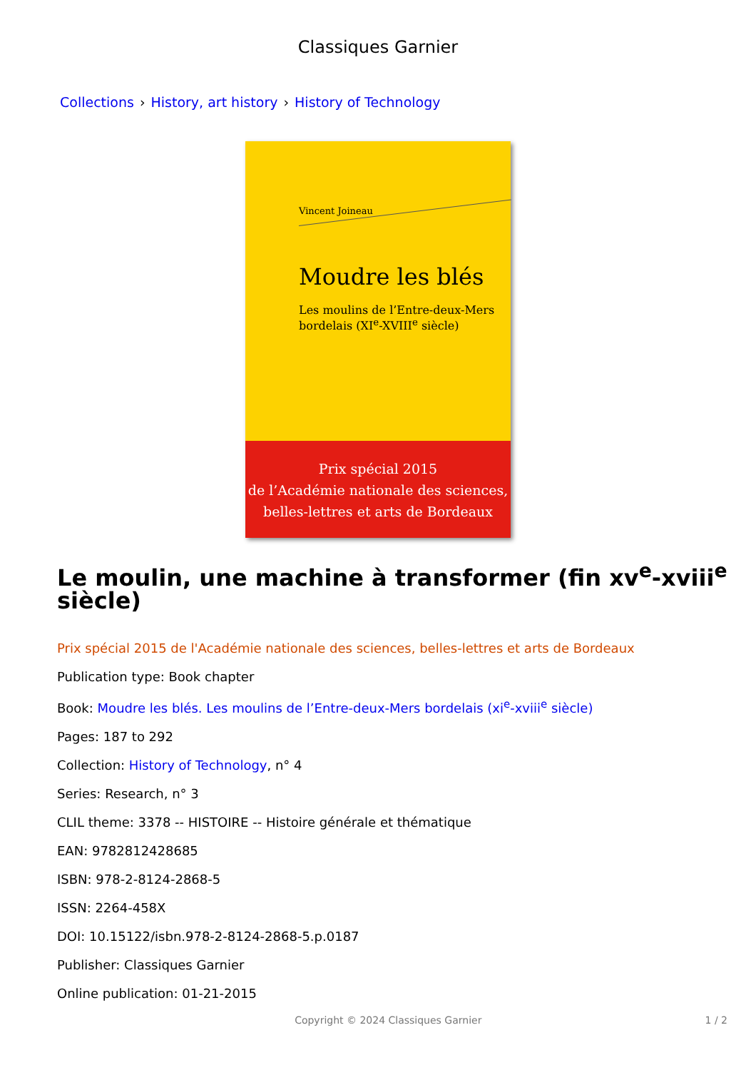Classiques Garnier
Collections › History, art history › History of Technology
Vincent Joineau
Moudre les blés
Les moulins de l’Entre-deux-Mers
bordelais (XI<sup>e</sup>-XVIII<sup>e</sup> siècle)
Prix spécial 2015
de l’Académie nationale des sciences,
belles-lettres et arts de Bordeaux
Le moulin, une machine à transformer (fin xv<sup>e</sup>-xviii<sup>e</sup> siècle)
Prix spécial 2015 de l'Académie nationale des sciences, belles-lettres et arts de Bordeaux
Publication type: Book chapter
Book: Moudre les blés. Les moulins de l’Entre-deux-Mers bordelais (xi<sup>e</sup>-xviii<sup>e</sup> siècle)
Pages: 187 to 292
Collection: History of Technology, n° 4
Series: Research, n° 3
CLIL theme: 3378 -- HISTOIRE -- Histoire générale et thématique
EAN: 9782812428685
ISBN: 978-2-8124-2868-5
ISSN: 2264-458X
DOI: 10.15122/isbn.978-2-8124-2868-5.p.0187
Publisher: Classiques Garnier
Online publication: 01-21-2015
Copyright © 2024 Classiques Garnier
1 / 2